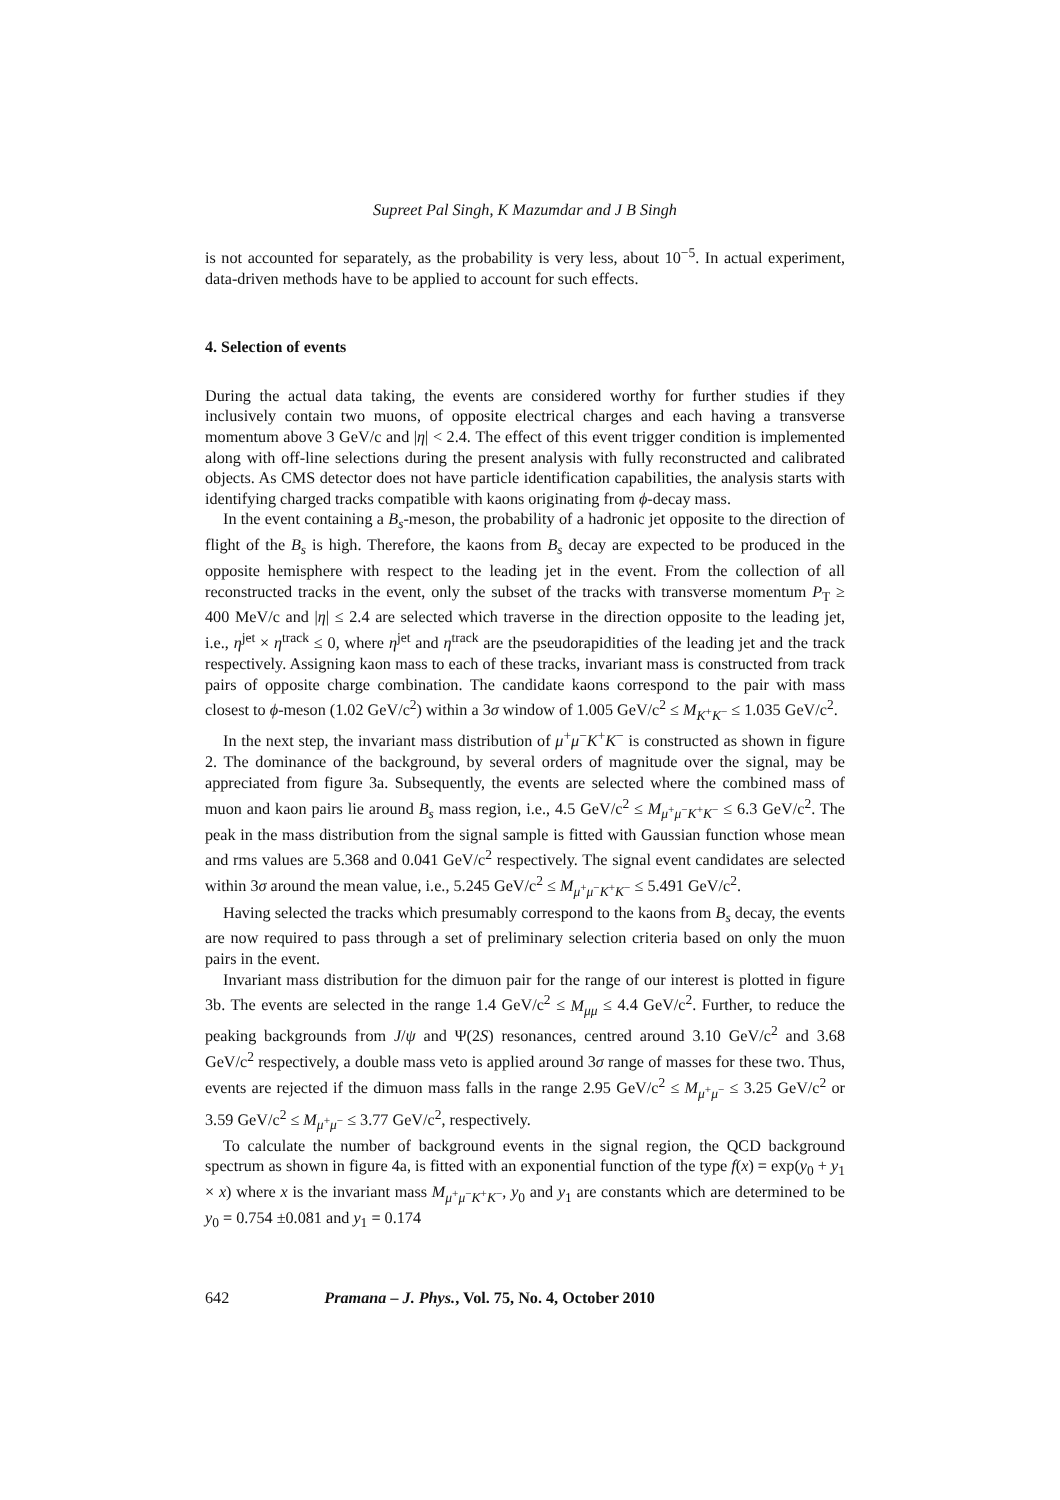Supreet Pal Singh, K Mazumdar and J B Singh
is not accounted for separately, as the probability is very less, about 10<sup>−5</sup>. In actual experiment, data-driven methods have to be applied to account for such effects.
4. Selection of events
During the actual data taking, the events are considered worthy for further studies if they inclusively contain two muons, of opposite electrical charges and each having a transverse momentum above 3 GeV/c and |η| < 2.4. The effect of this event trigger condition is implemented along with off-line selections during the present analysis with fully reconstructed and calibrated objects. As CMS detector does not have particle identification capabilities, the analysis starts with identifying charged tracks compatible with kaons originating from ϕ-decay mass.
In the event containing a B<sub>s</sub>-meson, the probability of a hadronic jet opposite to the direction of flight of the B<sub>s</sub> is high. Therefore, the kaons from B<sub>s</sub> decay are expected to be produced in the opposite hemisphere with respect to the leading jet in the event. From the collection of all reconstructed tracks in the event, only the subset of the tracks with transverse momentum P<sub>T</sub> ≥ 400 MeV/c and |η| ≤ 2.4 are selected which traverse in the direction opposite to the leading jet, i.e., η<sup>jet</sup> × η<sup>track</sup> ≤ 0, where η<sup>jet</sup> and η<sup>track</sup> are the pseudorapidities of the leading jet and the track respectively. Assigning kaon mass to each of these tracks, invariant mass is constructed from track pairs of opposite charge combination. The candidate kaons correspond to the pair with mass closest to ϕ-meson (1.02 GeV/c<sup>2</sup>) within a 3σ window of 1.005 GeV/c<sup>2</sup> ≤ M<sub>K<sup>+</sup>K<sup>−</sup></sub> ≤ 1.035 GeV/c<sup>2</sup>.
In the next step, the invariant mass distribution of μ<sup>+</sup>μ<sup>−</sup>K<sup>+</sup>K<sup>−</sup> is constructed as shown in figure 2. The dominance of the background, by several orders of magnitude over the signal, may be appreciated from figure 3a. Subsequently, the events are selected where the combined mass of muon and kaon pairs lie around B<sub>s</sub> mass region, i.e., 4.5 GeV/c<sup>2</sup> ≤ M<sub>μ<sup>+</sup>μ<sup>−</sup>K<sup>+</sup>K<sup>−</sup></sub> ≤ 6.3 GeV/c<sup>2</sup>. The peak in the mass distribution from the signal sample is fitted with Gaussian function whose mean and rms values are 5.368 and 0.041 GeV/c<sup>2</sup> respectively. The signal event candidates are selected within 3σ around the mean value, i.e., 5.245 GeV/c<sup>2</sup> ≤ M<sub>μ<sup>+</sup>μ<sup>−</sup>K<sup>+</sup>K<sup>−</sup></sub> ≤ 5.491 GeV/c<sup>2</sup>.
Having selected the tracks which presumably correspond to the kaons from B<sub>s</sub> decay, the events are now required to pass through a set of preliminary selection criteria based on only the muon pairs in the event.
Invariant mass distribution for the dimuon pair for the range of our interest is plotted in figure 3b. The events are selected in the range 1.4 GeV/c<sup>2</sup> ≤ M<sub>μμ</sub> ≤ 4.4 GeV/c<sup>2</sup>. Further, to reduce the peaking backgrounds from J/ψ and Ψ(2S) resonances, centred around 3.10 GeV/c<sup>2</sup> and 3.68 GeV/c<sup>2</sup> respectively, a double mass veto is applied around 3σ range of masses for these two. Thus, events are rejected if the dimuon mass falls in the range 2.95 GeV/c<sup>2</sup> ≤ M<sub>μ<sup>+</sup>μ<sup>−</sup></sub> ≤ 3.25 GeV/c<sup>2</sup> or 3.59 GeV/c<sup>2</sup> ≤ M<sub>μ<sup>+</sup>μ<sup>−</sup></sub> ≤ 3.77 GeV/c<sup>2</sup>, respectively.
To calculate the number of background events in the signal region, the QCD background spectrum as shown in figure 4a, is fitted with an exponential function of the type f(x) = exp(y<sub>0</sub> + y<sub>1</sub> × x) where x is the invariant mass M<sub>μ<sup>+</sup>μ<sup>−</sup>K<sup>+</sup>K<sup>−</sup></sub>, y<sub>0</sub> and y<sub>1</sub> are constants which are determined to be y<sub>0</sub> = 0.754 ±0.081 and y<sub>1</sub> = 0.174
642 Pramana – J. Phys., Vol. 75, No. 4, October 2010